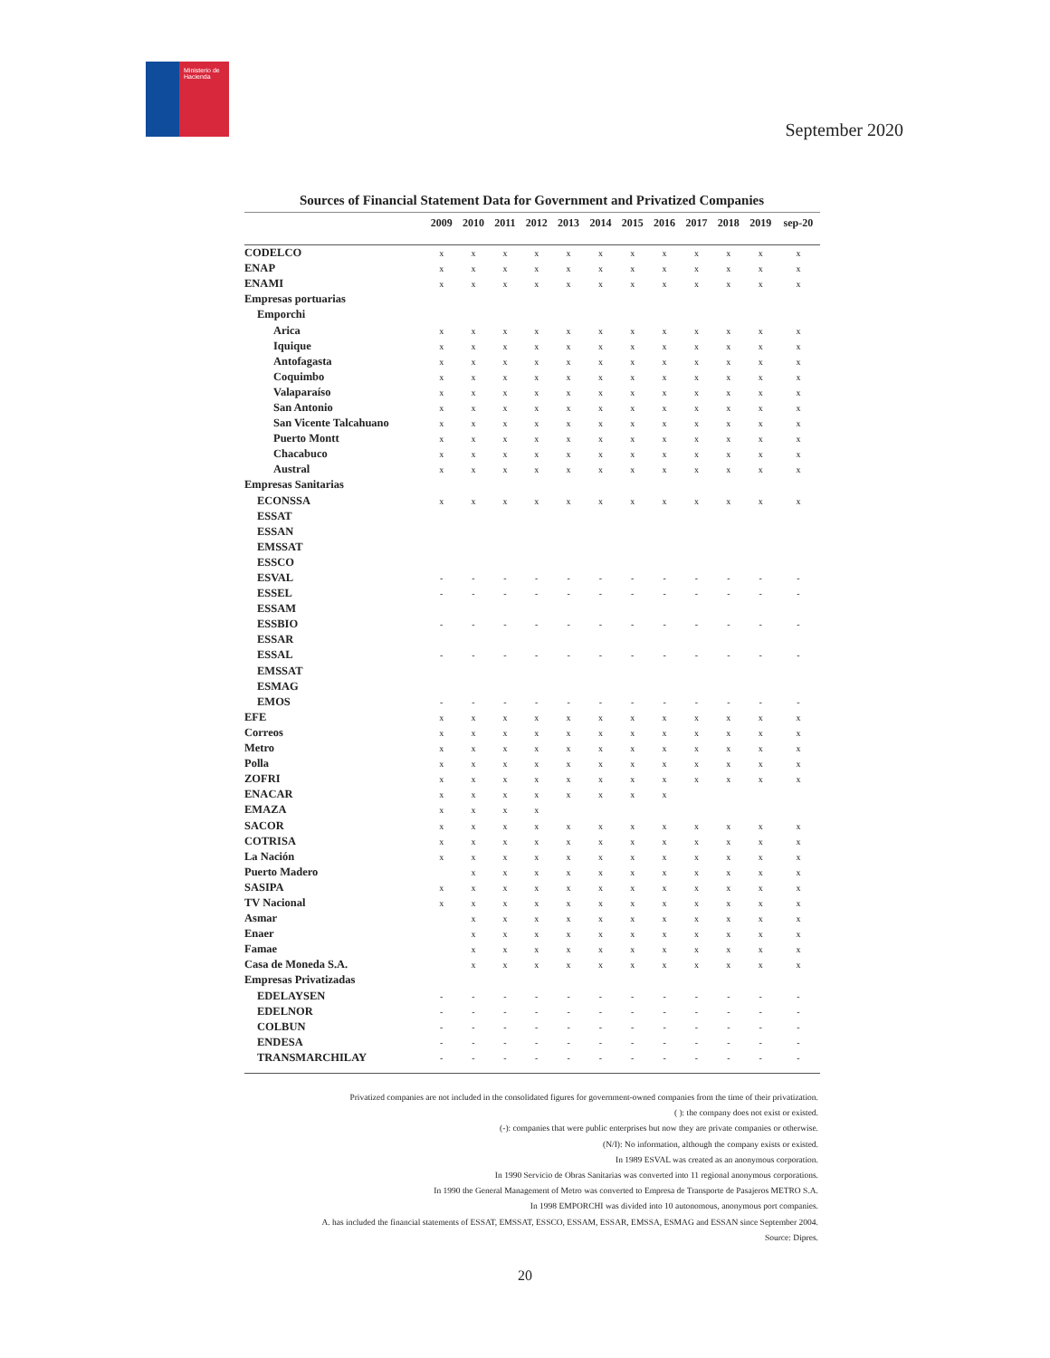Ministerio de
Hacienda
September 2020
Sources of Financial Statement Data for Government and Privatized Companies
| | 2009 | 2010 | 2011 | 2012 | 2013 | 2014 | 2015 | 2016 | 2017 | 2018 | 2019 | sep-20 |
| --- | --- | --- | --- | --- | --- | --- | --- | --- | --- | --- | --- | --- |
| CODELCO | x | x | x | x | x | x | x | x | x | x | x | x |
| ENAP | x | x | x | x | x | x | x | x | x | x | x | x |
| ENAMI | x | x | x | x | x | x | x | x | x | x | x | x |
| Empresas portuarias | | | | | | | | | | | | |
| Emporchi | | | | | | | | | | | | |
| Arica | x | x | x | x | x | x | x | x | x | x | x | x |
| Iquique | x | x | x | x | x | x | x | x | x | x | x | x |
| Antofagasta | x | x | x | x | x | x | x | x | x | x | x | x |
| Coquimbo | x | x | x | x | x | x | x | x | x | x | x | x |
| Valaparaíso | x | x | x | x | x | x | x | x | x | x | x | x |
| San Antonio | x | x | x | x | x | x | x | x | x | x | x | x |
| San Vicente Talcahuano | x | x | x | x | x | x | x | x | x | x | x | x |
| Puerto Montt | x | x | x | x | x | x | x | x | x | x | x | x |
| Chacabuco | x | x | x | x | x | x | x | x | x | x | x | x |
| Austral | x | x | x | x | x | x | x | x | x | x | x | x |
| Empresas Sanitarias | | | | | | | | | | | | |
| ECONSSA | x | x | x | x | x | x | x | x | x | x | x | x |
| ESSAT | | | | | | | | | | | | |
| ESSAN | | | | | | | | | | | | |
| EMSSAT | | | | | | | | | | | | |
| ESSCO | | | | | | | | | | | | |
| ESVAL | - | - | - | - | - | - | - | - | - | - | - | - |
| ESSEL | - | - | - | - | - | - | - | - | - | - | - | - |
| ESSAM | | | | | | | | | | | | |
| ESSBIO | - | - | - | - | - | - | - | - | - | - | - | - |
| ESSAR | | | | | | | | | | | | |
| ESSAL | - | - | - | - | - | - | - | - | - | - | - | - |
| EMSSAT | | | | | | | | | | | | |
| ESMAG | | | | | | | | | | | | |
| EMOS | - | - | - | - | - | - | - | - | - | - | - | - |
| EFE | x | x | x | x | x | x | x | x | x | x | x | x |
| Correos | x | x | x | x | x | x | x | x | x | x | x | x |
| Metro | x | x | x | x | x | x | x | x | x | x | x | x |
| Polla | x | x | x | x | x | x | x | x | x | x | x | x |
| ZOFRI | x | x | x | x | x | x | x | x | x | x | x | x |
| ENACAR | x | x | x | x | x | x | x | x | | | | |
| EMAZA | x | x | x | x | | | | | | | | |
| SACOR | x | x | x | x | x | x | x | x | x | x | x | x |
| COTRISA | x | x | x | x | x | x | x | x | x | x | x | x |
| La Nación | x | x | x | x | x | x | x | x | x | x | x | x |
| Puerto Madero | | x | x | x | x | x | x | x | x | x | x | x |
| SASIPA | x | x | x | x | x | x | x | x | x | x | x | x |
| TV Nacional | x | x | x | x | x | x | x | x | x | x | x | x |
| Asmar | | x | x | x | x | x | x | x | x | x | x | x |
| Enaer | | x | x | x | x | x | x | x | x | x | x | x |
| Famae | | x | x | x | x | x | x | x | x | x | x | x |
| Casa de Moneda S.A. | | x | x | x | x | x | x | x | x | x | x | x |
| Empresas Privatizadas | | | | | | | | | | | | |
| EDELAYSEN | - | - | - | - | - | - | - | - | - | - | - | - |
| EDELNOR | - | - | - | - | - | - | - | - | - | - | - | - |
| COLBUN | - | - | - | - | - | - | - | - | - | - | - | - |
| ENDESA | - | - | - | - | - | - | - | - | - | - | - | - |
| TRANSMARCHILAY | - | - | - | - | - | - | - | - | - | - | - | - |
Privatized companies are not included in the consolidated figures for government-owned companies from the time of their privatization.
( ): the company does not exist or existed.
(-): companies that were public enterprises but now they are private companies or otherwise.
(N/I): No information, although the company exists or existed.
In 1989 ESVAL was created as an anonymous corporation.
In 1990 Servicio de Obras Sanitarias was converted into 11 regional anonymous corporations.
In 1990 the General Management of Metro was converted to Empresa de Transporte de Pasajeros METRO S.A.
In 1998 EMPORCHI was divided into 10 autonomous, anonymous port companies.
A. has included the financial statements of ESSAT, EMSSAT, ESSCO, ESSAM, ESSAR, EMSSA, ESMAG and ESSAN since September 2004.
Source: Dipres.
20